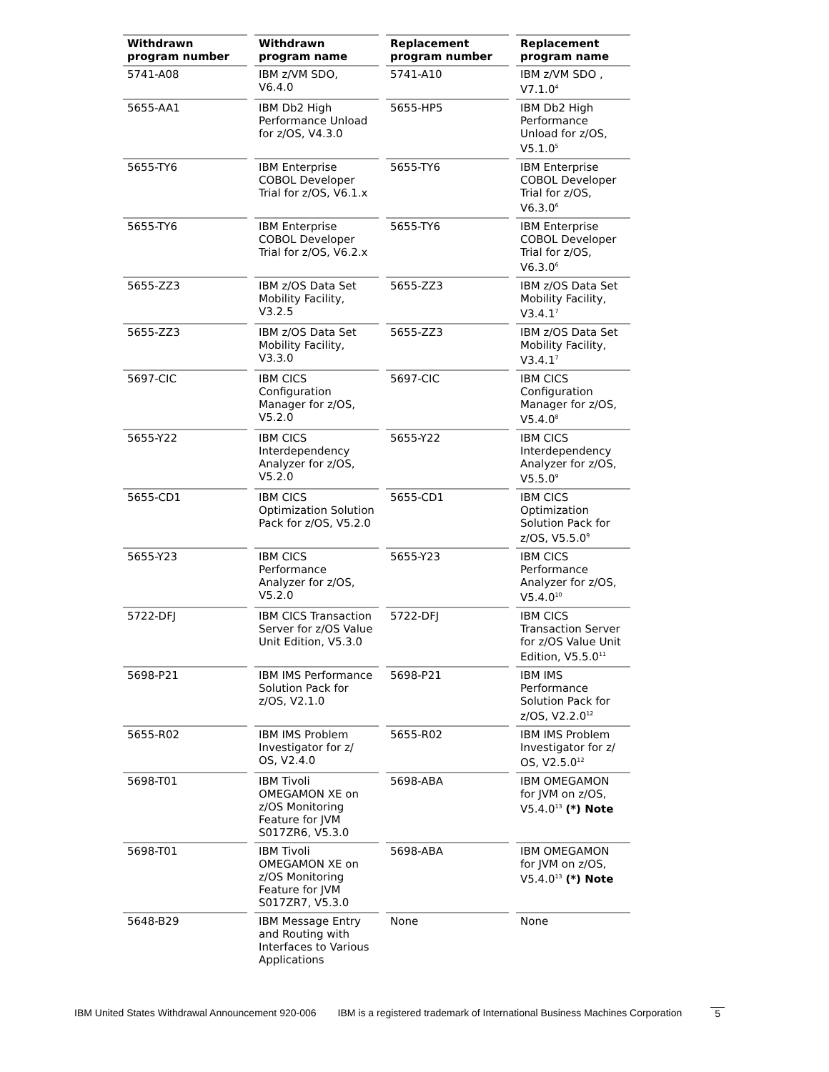| Withdrawn program number | Withdrawn program name | Replacement program number | Replacement program name |
| --- | --- | --- | --- |
| 5741-A08 | IBM z/VM SDO, V6.4.0 | 5741-A10 | IBM z/VM SDO , V7.1.0<sup>4</sup> |
| 5655-AA1 | IBM Db2 High Performance Unload for z/OS, V4.3.0 | 5655-HP5 | IBM Db2 High Performance Unload for z/OS, V5.1.0<sup>5</sup> |
| 5655-TY6 | IBM Enterprise COBOL Developer Trial for z/OS, V6.1.x | 5655-TY6 | IBM Enterprise COBOL Developer Trial for z/OS, V6.3.0<sup>6</sup> |
| 5655-TY6 | IBM Enterprise COBOL Developer Trial for z/OS, V6.2.x | 5655-TY6 | IBM Enterprise COBOL Developer Trial for z/OS, V6.3.0<sup>6</sup> |
| 5655-ZZ3 | IBM z/OS Data Set Mobility Facility, V3.2.5 | 5655-ZZ3 | IBM z/OS Data Set Mobility Facility, V3.4.1<sup>7</sup> |
| 5655-ZZ3 | IBM z/OS Data Set Mobility Facility, V3.3.0 | 5655-ZZ3 | IBM z/OS Data Set Mobility Facility, V3.4.1<sup>7</sup> |
| 5697-CIC | IBM CICS Configuration Manager for z/OS, V5.2.0 | 5697-CIC | IBM CICS Configuration Manager for z/OS, V5.4.0<sup>8</sup> |
| 5655-Y22 | IBM CICS Interdependency Analyzer for z/OS, V5.2.0 | 5655-Y22 | IBM CICS Interdependency Analyzer for z/OS, V5.5.0<sup>9</sup> |
| 5655-CD1 | IBM CICS Optimization Solution Pack for z/OS, V5.2.0 | 5655-CD1 | IBM CICS Optimization Solution Pack for z/OS, V5.5.0<sup>9</sup> |
| 5655-Y23 | IBM CICS Performance Analyzer for z/OS, V5.2.0 | 5655-Y23 | IBM CICS Performance Analyzer for z/OS, V5.4.0<sup>10</sup> |
| 5722-DFJ | IBM CICS Transaction Server for z/OS Value Unit Edition, V5.3.0 | 5722-DFJ | IBM CICS Transaction Server for z/OS Value Unit Edition, V5.5.0<sup>11</sup> |
| 5698-P21 | IBM IMS Performance Solution Pack for z/OS, V2.1.0 | 5698-P21 | IBM IMS Performance Solution Pack for z/OS, V2.2.0<sup>12</sup> |
| 5655-R02 | IBM IMS Problem Investigator for z/ OS, V2.4.0 | 5655-R02 | IBM IMS Problem Investigator for z/ OS, V2.5.0<sup>12</sup> |
| 5698-T01 | IBM Tivoli OMEGAMON XE on z/OS Monitoring Feature for JVM S017ZR6, V5.3.0 | 5698-ABA | IBM OMEGAMON for JVM on z/OS, V5.4.0<sup>13</sup> (*) Note |
| 5698-T01 | IBM Tivoli OMEGAMON XE on z/OS Monitoring Feature for JVM S017ZR7, V5.3.0 | 5698-ABA | IBM OMEGAMON for JVM on z/OS, V5.4.0<sup>13</sup> (*) Note |
| 5648-B29 | IBM Message Entry and Routing with Interfaces to Various Applications | None | None |
IBM United States Withdrawal Announcement 920-006 IBM is a registered trademark of International Business Machines Corporation 5